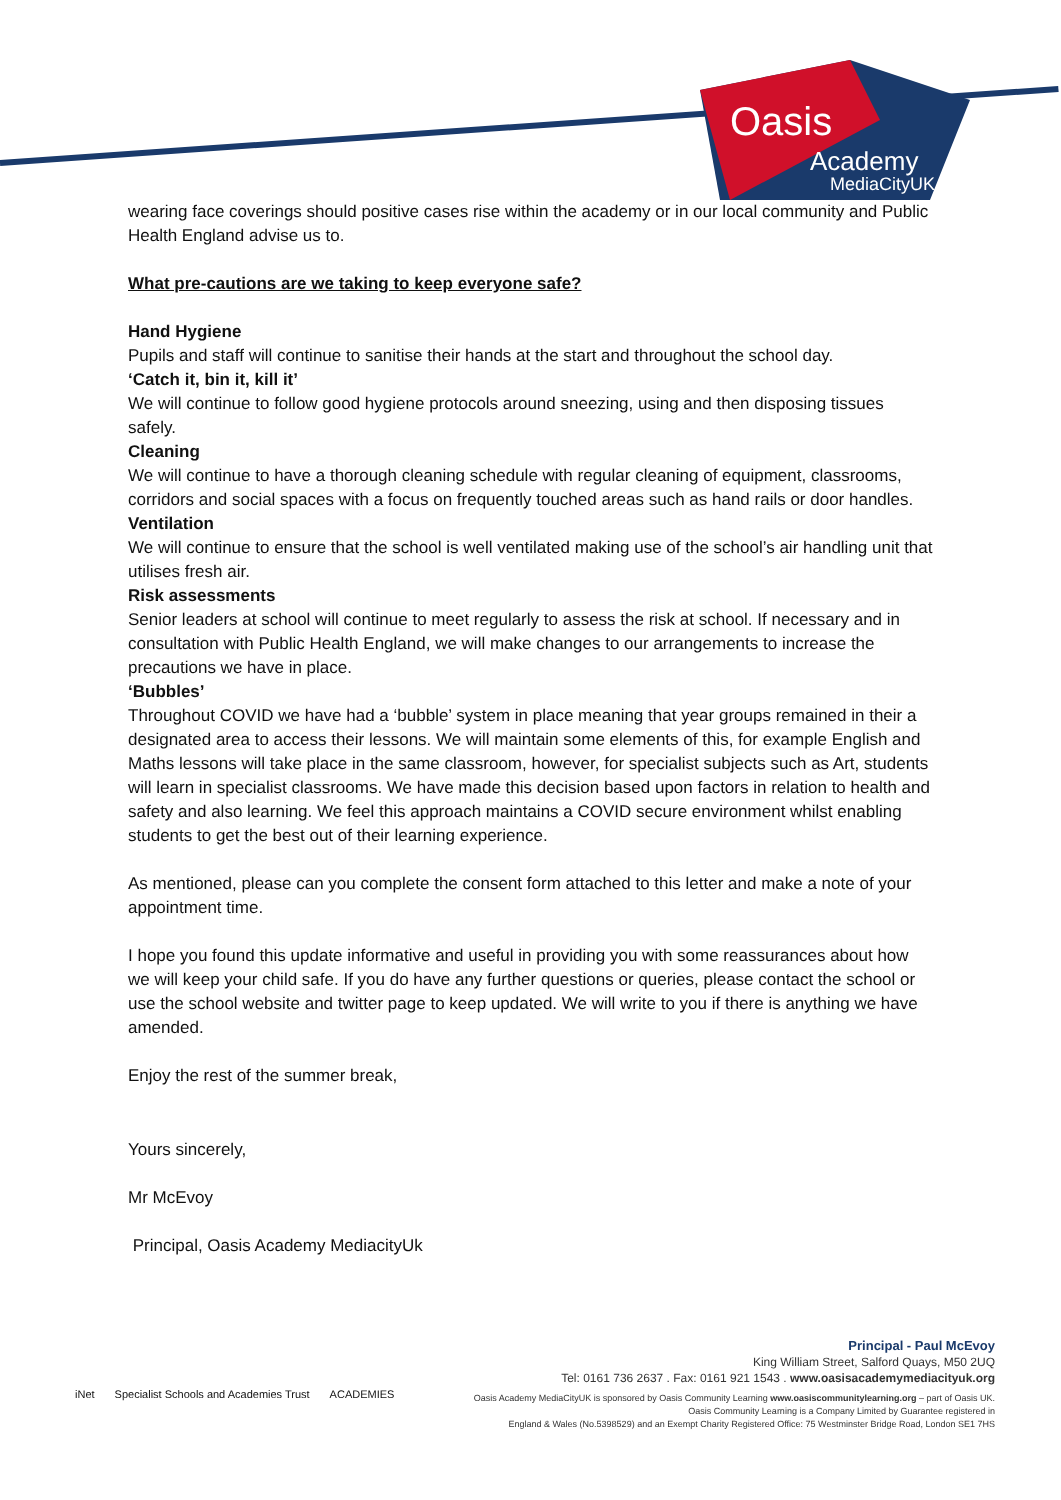Oasis
Academy
MediaCityUK
wearing face coverings should positive cases rise within the academy or in our local community and Public Health England advise us to.
What pre-cautions are we taking to keep everyone safe?
Hand Hygiene
Pupils and staff will continue to sanitise their hands at the start and throughout the school day.
‘Catch it, bin it, kill it’
We will continue to follow good hygiene protocols around sneezing, using and then disposing tissues safely.
Cleaning
We will continue to have a thorough cleaning schedule with regular cleaning of equipment, classrooms, corridors and social spaces with a focus on frequently touched areas such as hand rails or door handles.
Ventilation
We will continue to ensure that the school is well ventilated making use of the school’s air handling unit that utilises fresh air.
Risk assessments
Senior leaders at school will continue to meet regularly to assess the risk at school. If necessary and in consultation with Public Health England, we will make changes to our arrangements to increase the precautions we have in place.
‘Bubbles’
Throughout COVID we have had a ‘bubble’ system in place meaning that year groups remained in their a designated area to access their lessons. We will maintain some elements of this, for example English and Maths lessons will take place in the same classroom, however, for specialist subjects such as Art, students will learn in specialist classrooms. We have made this decision based upon factors in relation to health and safety and also learning. We feel this approach maintains a COVID secure environment whilst enabling students to get the best out of their learning experience.
As mentioned, please can you complete the consent form attached to this letter and make a note of your appointment time.
I hope you found this update informative and useful in providing you with some reassurances about how we will keep your child safe. If you do have any further questions or queries, please contact the school or use the school website and twitter page to keep updated. We will write to you if there is anything we have amended.
Enjoy the rest of the summer break,
Yours sincerely,
Mr McEvoy
Principal, Oasis Academy MediacityUk
Principal - Paul McEvoy
King William Street, Salford Quays, M50 2UQ
Tel: 0161 736 2637 . Fax: 0161 921 1543 . www.oasisacademymediacityuk.org
Oasis Academy MediaCityUK is sponsored by Oasis Community Learning www.oasiscommunitylearning.org – part of Oasis UK.
Oasis Community Learning is a Company Limited by Guarantee registered in
England & Wales (No.5398529) and an Exempt Charity Registered Office: 75 Westminster Bridge Road, London SE1 7HS
iNet Specialist Schools and Academies Trust ACADEMIES